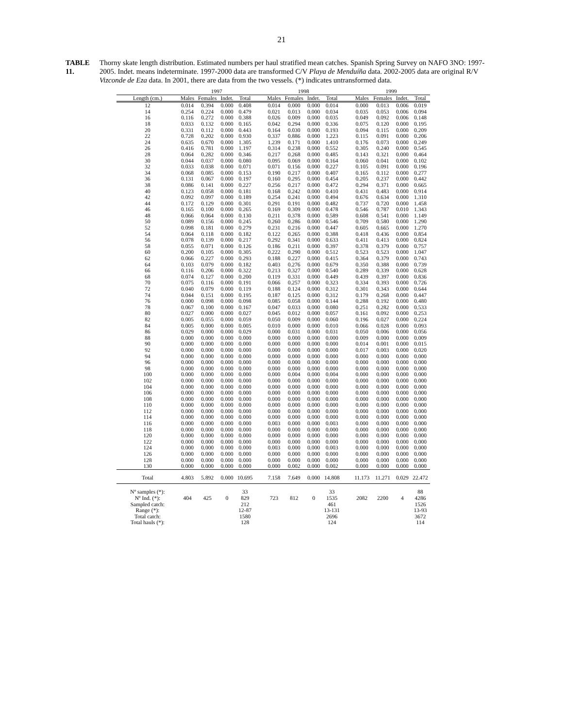21
TABLE 11.
Thorny skate length distribution. Estimated numbers per haul stratified mean catches. Spanish Spring Survey on NAFO 3NO: 1997-2005. Indet. means indeterminate. 1997-2000 data are transformed C/V Playa de Menduíña data. 2002-2005 data are original R/V Vizconde de Eza data. In 2001, there are data from the two vessels. (*) indicates untransformed data.
| | 1997 | | | | | 1998 | | | | | 1999 | | | |
| --- | --- | --- | --- | --- | --- | --- | --- | --- | --- | --- | --- | --- | --- | --- |
| Length (cm.) | Males | Females | Indet. | Total | | Males | Females | Indet. | Total | | Males | Females | Indet. | Total |
| 12 | 0.014 | 0.394 | 0.000 | 0.408 | | 0.014 | 0.000 | 0.000 | 0.014 | | 0.000 | 0.013 | 0.006 | 0.019 |
| 14 | 0.254 | 0.224 | 0.000 | 0.479 | | 0.021 | 0.013 | 0.000 | 0.034 | | 0.035 | 0.053 | 0.006 | 0.094 |
| 16 | 0.116 | 0.272 | 0.000 | 0.388 | | 0.026 | 0.009 | 0.000 | 0.035 | | 0.049 | 0.092 | 0.006 | 0.148 |
| 18 | 0.033 | 0.132 | 0.000 | 0.165 | | 0.042 | 0.294 | 0.000 | 0.336 | | 0.075 | 0.120 | 0.000 | 0.195 |
| 20 | 0.331 | 0.112 | 0.000 | 0.443 | | 0.164 | 0.030 | 0.000 | 0.193 | | 0.094 | 0.115 | 0.000 | 0.209 |
| 22 | 0.728 | 0.202 | 0.000 | 0.930 | | 0.337 | 0.886 | 0.000 | 1.223 | | 0.115 | 0.091 | 0.000 | 0.206 |
| 24 | 0.635 | 0.670 | 0.000 | 1.305 | | 1.239 | 0.171 | 0.000 | 1.410 | | 0.176 | 0.073 | 0.000 | 0.249 |
| 26 | 0.416 | 0.781 | 0.000 | 1.197 | | 0.314 | 0.238 | 0.000 | 0.552 | | 0.305 | 0.240 | 0.000 | 0.545 |
| 28 | 0.064 | 0.282 | 0.000 | 0.346 | | 0.217 | 0.268 | 0.000 | 0.485 | | 0.143 | 0.321 | 0.000 | 0.464 |
| 30 | 0.044 | 0.037 | 0.000 | 0.080 | | 0.095 | 0.069 | 0.000 | 0.164 | | 0.060 | 0.041 | 0.000 | 0.102 |
| 32 | 0.033 | 0.038 | 0.000 | 0.071 | | 0.071 | 0.156 | 0.000 | 0.227 | | 0.105 | 0.091 | 0.000 | 0.196 |
| 34 | 0.068 | 0.085 | 0.000 | 0.153 | | 0.190 | 0.217 | 0.000 | 0.407 | | 0.165 | 0.112 | 0.000 | 0.277 |
| 36 | 0.131 | 0.067 | 0.000 | 0.197 | | 0.160 | 0.295 | 0.000 | 0.454 | | 0.205 | 0.237 | 0.000 | 0.442 |
| 38 | 0.086 | 0.141 | 0.000 | 0.227 | | 0.256 | 0.217 | 0.000 | 0.472 | | 0.294 | 0.371 | 0.000 | 0.665 |
| 40 | 0.123 | 0.058 | 0.000 | 0.181 | | 0.168 | 0.242 | 0.000 | 0.410 | | 0.431 | 0.483 | 0.000 | 0.914 |
| 42 | 0.092 | 0.097 | 0.000 | 0.189 | | 0.254 | 0.241 | 0.000 | 0.494 | | 0.676 | 0.634 | 0.000 | 1.310 |
| 44 | 0.172 | 0.129 | 0.000 | 0.301 | | 0.291 | 0.191 | 0.000 | 0.482 | | 0.737 | 0.720 | 0.000 | 1.458 |
| 46 | 0.165 | 0.100 | 0.000 | 0.265 | | 0.169 | 0.309 | 0.000 | 0.478 | | 0.546 | 0.787 | 0.010 | 1.343 |
| 48 | 0.066 | 0.064 | 0.000 | 0.130 | | 0.211 | 0.378 | 0.000 | 0.589 | | 0.608 | 0.541 | 0.000 | 1.149 |
| 50 | 0.089 | 0.156 | 0.000 | 0.245 | | 0.260 | 0.286 | 0.000 | 0.546 | | 0.709 | 0.580 | 0.000 | 1.290 |
| 52 | 0.098 | 0.181 | 0.000 | 0.279 | | 0.231 | 0.216 | 0.000 | 0.447 | | 0.605 | 0.665 | 0.000 | 1.270 |
| 54 | 0.064 | 0.118 | 0.000 | 0.182 | | 0.122 | 0.265 | 0.000 | 0.388 | | 0.418 | 0.436 | 0.000 | 0.854 |
| 56 | 0.078 | 0.139 | 0.000 | 0.217 | | 0.292 | 0.341 | 0.000 | 0.633 | | 0.411 | 0.413 | 0.000 | 0.824 |
| 58 | 0.055 | 0.071 | 0.000 | 0.126 | | 0.186 | 0.211 | 0.000 | 0.397 | | 0.378 | 0.379 | 0.000 | 0.757 |
| 60 | 0.200 | 0.105 | 0.000 | 0.305 | | 0.222 | 0.290 | 0.000 | 0.512 | | 0.523 | 0.523 | 0.000 | 1.047 |
| 62 | 0.066 | 0.227 | 0.000 | 0.293 | | 0.188 | 0.227 | 0.000 | 0.415 | | 0.364 | 0.379 | 0.000 | 0.743 |
| 64 | 0.103 | 0.079 | 0.000 | 0.182 | | 0.403 | 0.276 | 0.000 | 0.679 | | 0.350 | 0.388 | 0.000 | 0.739 |
| 66 | 0.116 | 0.206 | 0.000 | 0.322 | | 0.213 | 0.327 | 0.000 | 0.540 | | 0.289 | 0.339 | 0.000 | 0.628 |
| 68 | 0.074 | 0.127 | 0.000 | 0.200 | | 0.119 | 0.331 | 0.000 | 0.449 | | 0.439 | 0.397 | 0.000 | 0.836 |
| 70 | 0.075 | 0.116 | 0.000 | 0.191 | | 0.066 | 0.257 | 0.000 | 0.323 | | 0.334 | 0.393 | 0.000 | 0.726 |
| 72 | 0.040 | 0.079 | 0.000 | 0.119 | | 0.188 | 0.124 | 0.000 | 0.312 | | 0.301 | 0.343 | 0.000 | 0.644 |
| 74 | 0.044 | 0.151 | 0.000 | 0.195 | | 0.187 | 0.125 | 0.000 | 0.312 | | 0.179 | 0.268 | 0.000 | 0.447 |
| 76 | 0.000 | 0.098 | 0.000 | 0.098 | | 0.085 | 0.058 | 0.000 | 0.144 | | 0.288 | 0.192 | 0.000 | 0.480 |
| 78 | 0.067 | 0.100 | 0.000 | 0.167 | | 0.047 | 0.033 | 0.000 | 0.080 | | 0.251 | 0.282 | 0.000 | 0.533 |
| 80 | 0.027 | 0.000 | 0.000 | 0.027 | | 0.045 | 0.012 | 0.000 | 0.057 | | 0.161 | 0.092 | 0.000 | 0.253 |
| 82 | 0.005 | 0.055 | 0.000 | 0.059 | | 0.050 | 0.009 | 0.000 | 0.060 | | 0.196 | 0.027 | 0.000 | 0.224 |
| 84 | 0.005 | 0.000 | 0.000 | 0.005 | | 0.010 | 0.000 | 0.000 | 0.010 | | 0.066 | 0.028 | 0.000 | 0.093 |
| 86 | 0.029 | 0.000 | 0.000 | 0.029 | | 0.000 | 0.031 | 0.000 | 0.031 | | 0.050 | 0.006 | 0.000 | 0.056 |
| 88 | 0.000 | 0.000 | 0.000 | 0.000 | | 0.000 | 0.000 | 0.000 | 0.000 | | 0.009 | 0.000 | 0.000 | 0.009 |
| 90 | 0.000 | 0.000 | 0.000 | 0.000 | | 0.000 | 0.000 | 0.000 | 0.000 | | 0.014 | 0.001 | 0.000 | 0.015 |
| 92 | 0.000 | 0.000 | 0.000 | 0.000 | | 0.000 | 0.000 | 0.000 | 0.000 | | 0.017 | 0.003 | 0.000 | 0.020 |
| 94 | 0.000 | 0.000 | 0.000 | 0.000 | | 0.000 | 0.000 | 0.000 | 0.000 | | 0.000 | 0.000 | 0.000 | 0.000 |
| 96 | 0.000 | 0.000 | 0.000 | 0.000 | | 0.000 | 0.000 | 0.000 | 0.000 | | 0.000 | 0.000 | 0.000 | 0.000 |
| 98 | 0.000 | 0.000 | 0.000 | 0.000 | | 0.000 | 0.000 | 0.000 | 0.000 | | 0.000 | 0.000 | 0.000 | 0.000 |
| 100 | 0.000 | 0.000 | 0.000 | 0.000 | | 0.000 | 0.004 | 0.000 | 0.004 | | 0.000 | 0.000 | 0.000 | 0.000 |
| 102 | 0.000 | 0.000 | 0.000 | 0.000 | | 0.000 | 0.000 | 0.000 | 0.000 | | 0.000 | 0.000 | 0.000 | 0.000 |
| 104 | 0.000 | 0.000 | 0.000 | 0.000 | | 0.000 | 0.000 | 0.000 | 0.000 | | 0.000 | 0.000 | 0.000 | 0.000 |
| 106 | 0.000 | 0.000 | 0.000 | 0.000 | | 0.000 | 0.000 | 0.000 | 0.000 | | 0.000 | 0.000 | 0.000 | 0.000 |
| 108 | 0.000 | 0.000 | 0.000 | 0.000 | | 0.000 | 0.000 | 0.000 | 0.000 | | 0.000 | 0.000 | 0.000 | 0.000 |
| 110 | 0.000 | 0.000 | 0.000 | 0.000 | | 0.000 | 0.000 | 0.000 | 0.000 | | 0.000 | 0.000 | 0.000 | 0.000 |
| 112 | 0.000 | 0.000 | 0.000 | 0.000 | | 0.000 | 0.000 | 0.000 | 0.000 | | 0.000 | 0.000 | 0.000 | 0.000 |
| 114 | 0.000 | 0.000 | 0.000 | 0.000 | | 0.000 | 0.000 | 0.000 | 0.000 | | 0.000 | 0.000 | 0.000 | 0.000 |
| 116 | 0.000 | 0.000 | 0.000 | 0.000 | | 0.003 | 0.000 | 0.000 | 0.003 | | 0.000 | 0.000 | 0.000 | 0.000 |
| 118 | 0.000 | 0.000 | 0.000 | 0.000 | | 0.000 | 0.000 | 0.000 | 0.000 | | 0.000 | 0.000 | 0.000 | 0.000 |
| 120 | 0.000 | 0.000 | 0.000 | 0.000 | | 0.000 | 0.000 | 0.000 | 0.000 | | 0.000 | 0.000 | 0.000 | 0.000 |
| 122 | 0.000 | 0.000 | 0.000 | 0.000 | | 0.000 | 0.000 | 0.000 | 0.000 | | 0.000 | 0.000 | 0.000 | 0.000 |
| 124 | 0.000 | 0.000 | 0.000 | 0.000 | | 0.003 | 0.000 | 0.000 | 0.003 | | 0.000 | 0.000 | 0.000 | 0.000 |
| 126 | 0.000 | 0.000 | 0.000 | 0.000 | | 0.000 | 0.000 | 0.000 | 0.000 | | 0.000 | 0.000 | 0.000 | 0.000 |
| 128 | 0.000 | 0.000 | 0.000 | 0.000 | | 0.000 | 0.000 | 0.000 | 0.000 | | 0.000 | 0.000 | 0.000 | 0.000 |
| 130 | 0.000 | 0.000 | 0.000 | 0.000 | | 0.000 | 0.002 | 0.000 | 0.002 | | 0.000 | 0.000 | 0.000 | 0.000 |
| Total | 4.803 | 5.892 | 0.000 | 10.695 | | 7.158 | 7.649 | 0.000 | 14.808 | | 11.173 | 11.271 | 0.029 | 22.472 |
| Nº samples (*): | | | | 33 | | | | | 33 | | | | | 88 |
| Nº Ind. (*): | 404 | 425 | 0 | 829 | | 723 | 812 | 0 | 1535 | | 2082 | 2200 | 4 | 4286 |
| Sampled catch: | | | | 212 | | | | | 461 | | | | | 1526 |
| Range (*): | | | | 12-87 | | | | | 13-131 | | | | | 13-93 |
| Total catch: | | | | 1580 | | | | | 2696 | | | | | 3672 |
| Total hauls (*): | | | | 128 | | | | | 124 | | | | | 114 |